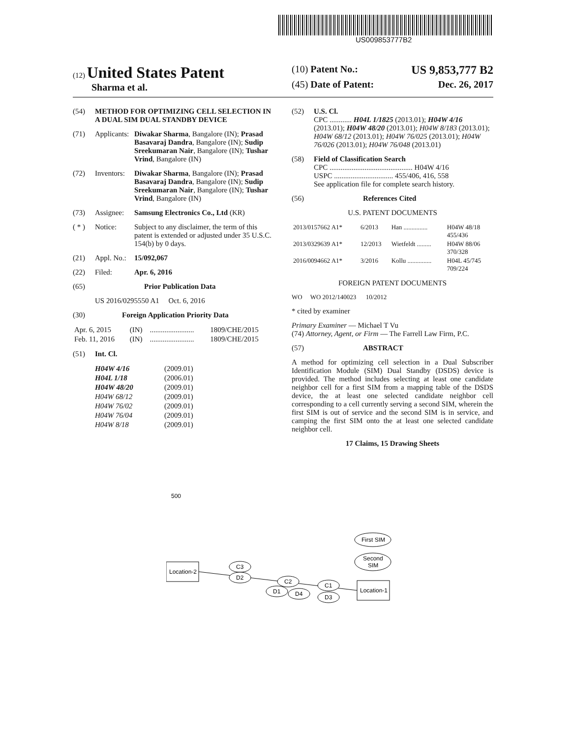US009853777B2
(12) United States Patent
Sharma et al.
(10) Patent No.: US 9,853,777 B2
(45) Date of Patent: Dec. 26, 2017
(54) METHOD FOR OPTIMIZING CELL SELECTION IN A DUAL SIM DUAL STANDBY DEVICE
(71) Applicants: Diwakar Sharma, Bangalore (IN); Prasad Basavaraj Dandra, Bangalore (IN); Sudip Sreekumaran Nair, Bangalore (IN); Tushar Vrind, Bangalore (IN)
(72) Inventors: Diwakar Sharma, Bangalore (IN); Prasad Basavaraj Dandra, Bangalore (IN); Sudip Sreekumaran Nair, Bangalore (IN); Tushar Vrind, Bangalore (IN)
(73) Assignee: Samsung Electronics Co., Ltd (KR)
( * ) Notice: Subject to any disclaimer, the term of this patent is extended or adjusted under 35 U.S.C. 154(b) by 0 days.
(21) Appl. No.: 15/092,067
(22) Filed: Apr. 6, 2016
(65) Prior Publication Data
US 2016/0295550 A1 Oct. 6, 2016
(30) Foreign Application Priority Data
| Apr. 6, 2015 | (IN) | ........................ | 1809/CHE/2015 |
| Feb. 11, 2016 | (IN) | ........................ | 1809/CHE/2015 |
(51) Int. Cl.
| H04W 4/16 | (2009.01) |
| H04L 1/18 | (2006.01) |
| H04W 48/20 | (2009.01) |
| H04W 68/12 | (2009.01) |
| H04W 76/02 | (2009.01) |
| H04W 76/04 | (2009.01) |
| H04W 8/18 | (2009.01) |
(52) U.S. Cl.
CPC ............ H04L 1/1825 (2013.01); H04W 4/16 (2013.01); H04W 48/20 (2013.01); H04W 8/183 (2013.01); H04W 68/12 (2013.01); H04W 76/025 (2013.01); H04W 76/026 (2013.01); H04W 76/048 (2013.01)
(58) Field of Classification Search
CPC ............................................. H04W 4/16
USPC ................................ 455/406, 416, 558
See application file for complete search history.
(56) References Cited
U.S. PATENT DOCUMENTS
| 2013/0157662 A1* | 6/2013 | Han ............... | H04W 48/18 455/436 |
| 2013/0329639 A1* | 12/2013 | Wietfeldt ......... | H04W 88/06 370/328 |
| 2016/0094662 A1* | 3/2016 | Kollu ............... | H04L 45/745 709/224 |
FOREIGN PATENT DOCUMENTS
WO WO 2012/140023 10/2012
* cited by examiner
Primary Examiner — Michael T Vu
(74) Attorney, Agent, or Firm — The Farrell Law Firm, P.C.
(57) ABSTRACT
A method for optimizing cell selection in a Dual Subscriber Identification Module (SIM) Dual Standby (DSDS) device is provided. The method includes selecting at least one candidate neighbor cell for a first SIM from a mapping table of the DSDS device, the at least one selected candidate neighbor cell corresponding to a cell currently serving a second SIM, wherein the first SIM is out of service and the second SIM is in service, and camping the first SIM onto the at least one selected candidate neighbor cell.
17 Claims, 15 Drawing Sheets
500
Location-2
Location-1
C3
D2
C2
D1
D4
C1
D3
First SIM
Second
SIM